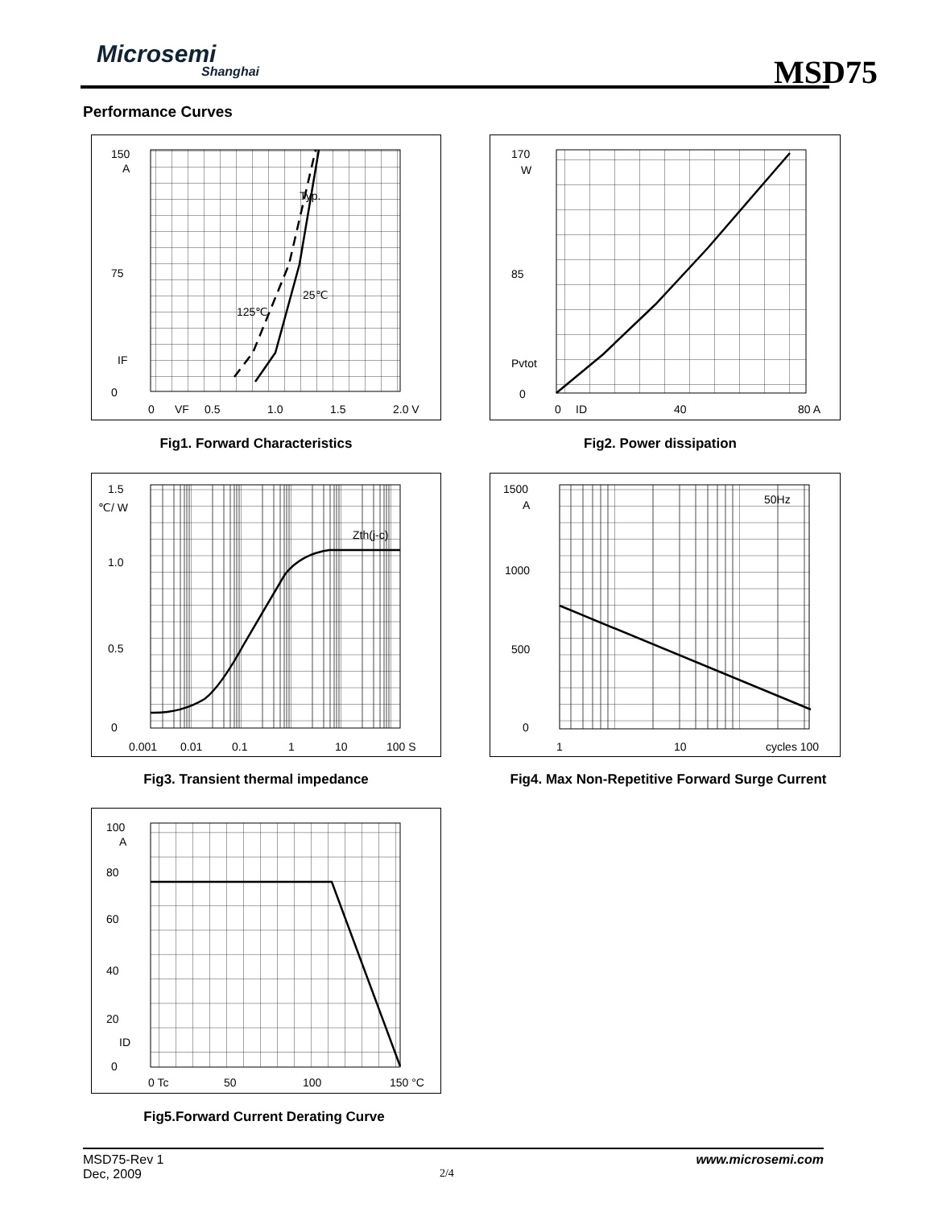Microsemi
Shanghai
MSD75
Performance Curves
150
A
75
IF
0
0
VF
0.5
1.0
1.5
2.0 V
Typ.
25℃
125℃
Fig1. Forward Characteristics
170
W
85
Pvtot
0
0
ID
40
80 A
Fig2. Power dissipation
1.5
℃/ W
1.0
0.5
0
0.001
0.01
0.1
1
10
100 S
Zth(j-c)
Fig3. Transient thermal impedance
1500
A
1000
500
0
1
10
cycles 100
50Hz
Fig4. Max Non-Repetitive Forward Surge Current
100
A
80
60
40
20
ID
0
0 Tc
50
100
150 °C
Fig5.Forward Current Derating Curve
MSD75-Rev 1 www.microsemi.com
Dec, 2009 2/4